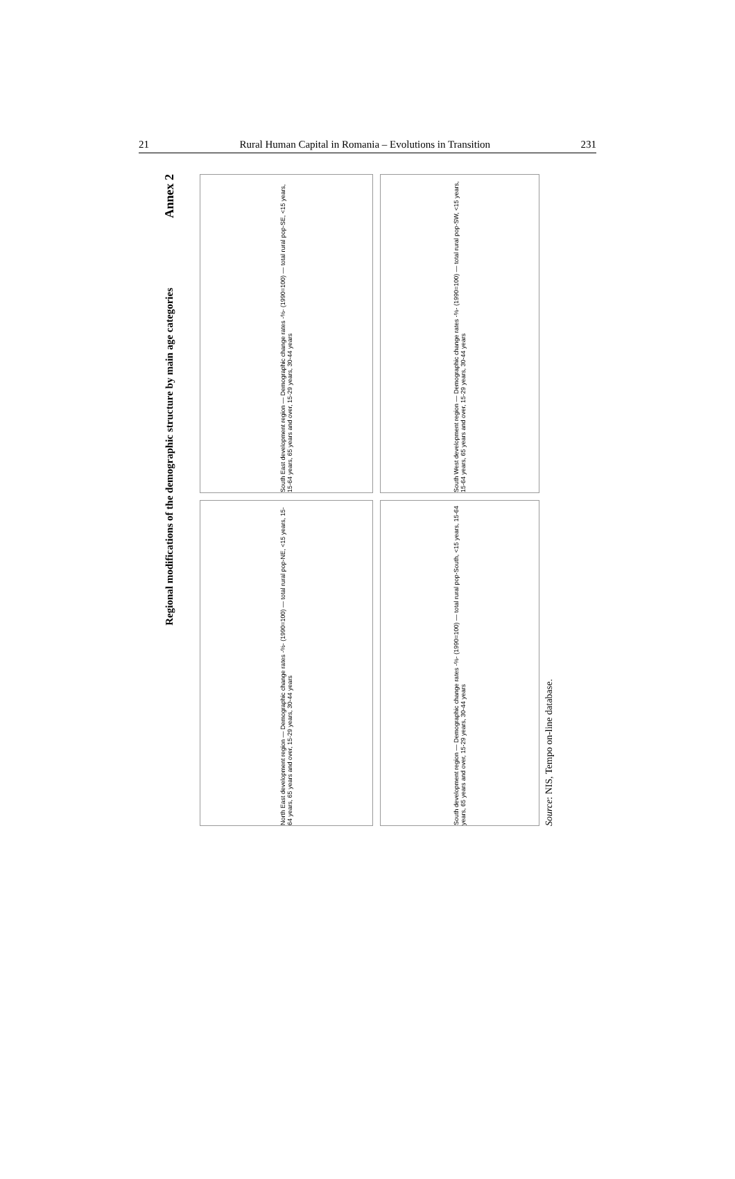21 Rural Human Capital in Romania – Evolutions in Transition 231
Annex 2
Regional modifications of the demographic structure by main age categories
South East development region — Demographic change rates -%- (1990=100) — total rural pop-SE, <15 years, 15-64 years, 65 years and over, 15-29 years, 30-44 years
South West development region — Demographic change rates -%- (1990=100) — total rural pop-SW, <15 years, 15-64 years, 65 years and over, 15-29 years, 30-44 years
North East development region — Demographic change rates -%- (1990=100) — total rural pop-NE, <15 years, 15-64 years, 65 years and over, 15-29 years, 30-44 years
South development region — Demographic change rates -%- (1990=100) — total rural pop-South, <15 years, 15-64 years, 65 years and over, 15-29 years, 30-44 years
Source: NIS, Tempo on-line database.